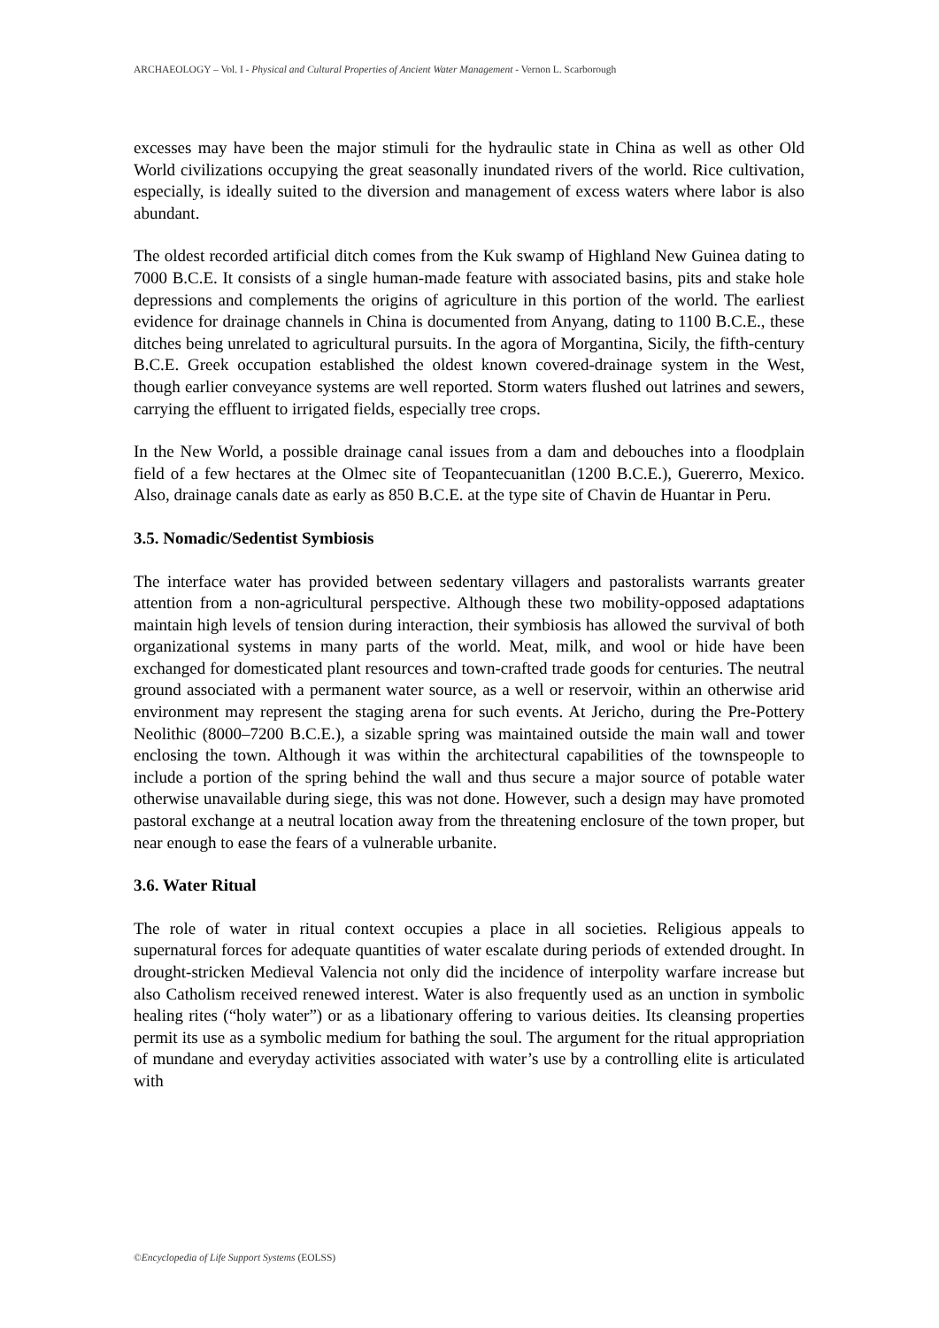ARCHAEOLOGY – Vol. I - Physical and Cultural Properties of Ancient Water Management - Vernon L. Scarborough
excesses may have been the major stimuli for the hydraulic state in China as well as other Old World civilizations occupying the great seasonally inundated rivers of the world. Rice cultivation, especially, is ideally suited to the diversion and management of excess waters where labor is also abundant.
The oldest recorded artificial ditch comes from the Kuk swamp of Highland New Guinea dating to 7000 B.C.E. It consists of a single human-made feature with associated basins, pits and stake hole depressions and complements the origins of agriculture in this portion of the world. The earliest evidence for drainage channels in China is documented from Anyang, dating to 1100 B.C.E., these ditches being unrelated to agricultural pursuits. In the agora of Morgantina, Sicily, the fifth-century B.C.E. Greek occupation established the oldest known covered-drainage system in the West, though earlier conveyance systems are well reported. Storm waters flushed out latrines and sewers, carrying the effluent to irrigated fields, especially tree crops.
In the New World, a possible drainage canal issues from a dam and debouches into a floodplain field of a few hectares at the Olmec site of Teopantecuanitlan (1200 B.C.E.), Guererro, Mexico. Also, drainage canals date as early as 850 B.C.E. at the type site of Chavin de Huantar in Peru.
3.5. Nomadic/Sedentist Symbiosis
The interface water has provided between sedentary villagers and pastoralists warrants greater attention from a non-agricultural perspective. Although these two mobility-opposed adaptations maintain high levels of tension during interaction, their symbiosis has allowed the survival of both organizational systems in many parts of the world. Meat, milk, and wool or hide have been exchanged for domesticated plant resources and town-crafted trade goods for centuries. The neutral ground associated with a permanent water source, as a well or reservoir, within an otherwise arid environment may represent the staging arena for such events. At Jericho, during the Pre-Pottery Neolithic (8000–7200 B.C.E.), a sizable spring was maintained outside the main wall and tower enclosing the town. Although it was within the architectural capabilities of the townspeople to include a portion of the spring behind the wall and thus secure a major source of potable water otherwise unavailable during siege, this was not done. However, such a design may have promoted pastoral exchange at a neutral location away from the threatening enclosure of the town proper, but near enough to ease the fears of a vulnerable urbanite.
3.6. Water Ritual
The role of water in ritual context occupies a place in all societies. Religious appeals to supernatural forces for adequate quantities of water escalate during periods of extended drought. In drought-stricken Medieval Valencia not only did the incidence of interpolity warfare increase but also Catholism received renewed interest. Water is also frequently used as an unction in symbolic healing rites (“holy water”) or as a libationary offering to various deities. Its cleansing properties permit its use as a symbolic medium for bathing the soul. The argument for the ritual appropriation of mundane and everyday activities associated with water’s use by a controlling elite is articulated with
©Encyclopedia of Life Support Systems (EOLSS)